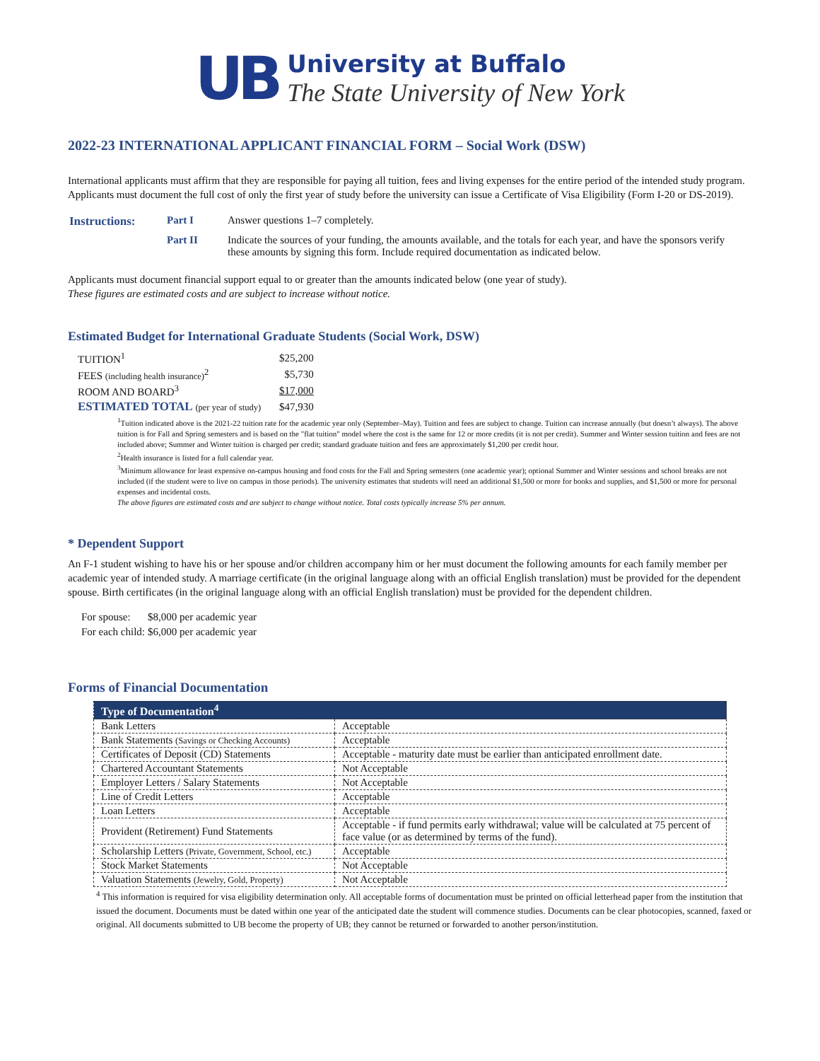UB
University at Buffalo
The State University of New York
2022-23 INTERNATIONAL APPLICANT FINANCIAL FORM – Social Work (DSW)
International applicants must affirm that they are responsible for paying all tuition, fees and living expenses for the entire period of the intended study program. Applicants must document the full cost of only the first year of study before the university can issue a Certificate of Visa Eligibility (Form I-20 or DS-2019).
| Instructions: | Part I | Answer questions 1–7 completely. |
| | Part II | Indicate the sources of your funding, the amounts available, and the totals for each year, and have the sponsors verify these amounts by signing this form. Include required documentation as indicated below. |
Applicants must document financial support equal to or greater than the amounts indicated below (one year of study).
These figures are estimated costs and are subject to increase without notice.
Estimated Budget for International Graduate Students (Social Work, DSW)
| TUITION<sup>1</sup> | $25,200 |
| FEES (including health insurance)<sup>2</sup> | $5,730 |
| ROOM AND BOARD<sup>3</sup> | $17,000 |
| ESTIMATED TOTAL (per year of study) | $47,930 |
<sup>1</sup> Tuition indicated above is the 2021-22 tuition rate for the academic year only (September–May). Tuition and fees are subject to change. Tuition can increase annually (but doesn’t always). The above tuition is for Fall and Spring semesters and is based on the "flat tuition" model where the cost is the same for 12 or more credits (it is not per credit). Summer and Winter session tuition and fees are not included above; Summer and Winter tuition is charged per credit; standard graduate tuition and fees are approximately $1,200 per credit hour.
<sup>2</sup> Health insurance is listed for a full calendar year.
<sup>3</sup> Minimum allowance for least expensive on-campus housing and food costs for the Fall and Spring semesters (one academic year); optional Summer and Winter sessions and school breaks are not included (if the student were to live on campus in those periods). The university estimates that students will need an additional $1,500 or more for books and supplies, and $1,500 or more for personal expenses and incidental costs.
The above figures are estimated costs and are subject to change without notice. Total costs typically increase 5% per annum.
* Dependent Support
An F-1 student wishing to have his or her spouse and/or children accompany him or her must document the following amounts for each family member per academic year of intended study. A marriage certificate (in the original language along with an official English translation) must be provided for the dependent spouse. Birth certificates (in the original language along with an official English translation) must be provided for the dependent children.
| For spouse: | $8,000 per academic year |
| For each child: | $6,000 per academic year |
Forms of Financial Documentation
| Type of Documentation<sup>4</sup> | |
| --- | --- |
| Bank Letters | Acceptable |
| Bank Statements (Savings or Checking Accounts) | Acceptable |
| Certificates of Deposit (CD) Statements | Acceptable - maturity date must be earlier than anticipated enrollment date. |
| Chartered Accountant Statements | Not Acceptable |
| Employer Letters / Salary Statements | Not Acceptable |
| Line of Credit Letters | Acceptable |
| Loan Letters | Acceptable |
| Provident (Retirement) Fund Statements | Acceptable - if fund permits early withdrawal; value will be calculated at 75 percent of face value (or as determined by terms of the fund). |
| Scholarship Letters (Private, Government, School, etc.) | Acceptable |
| Stock Market Statements | Not Acceptable |
| Valuation Statements (Jewelry, Gold, Property) | Not Acceptable |
<sup>4</sup> This information is required for visa eligibility determination only. All acceptable forms of documentation must be printed on official letterhead paper from the institution that issued the document. Documents must be dated within one year of the anticipated date the student will commence studies. Documents can be clear photocopies, scanned, faxed or original. All documents submitted to UB become the property of UB; they cannot be returned or forwarded to another person/institution.